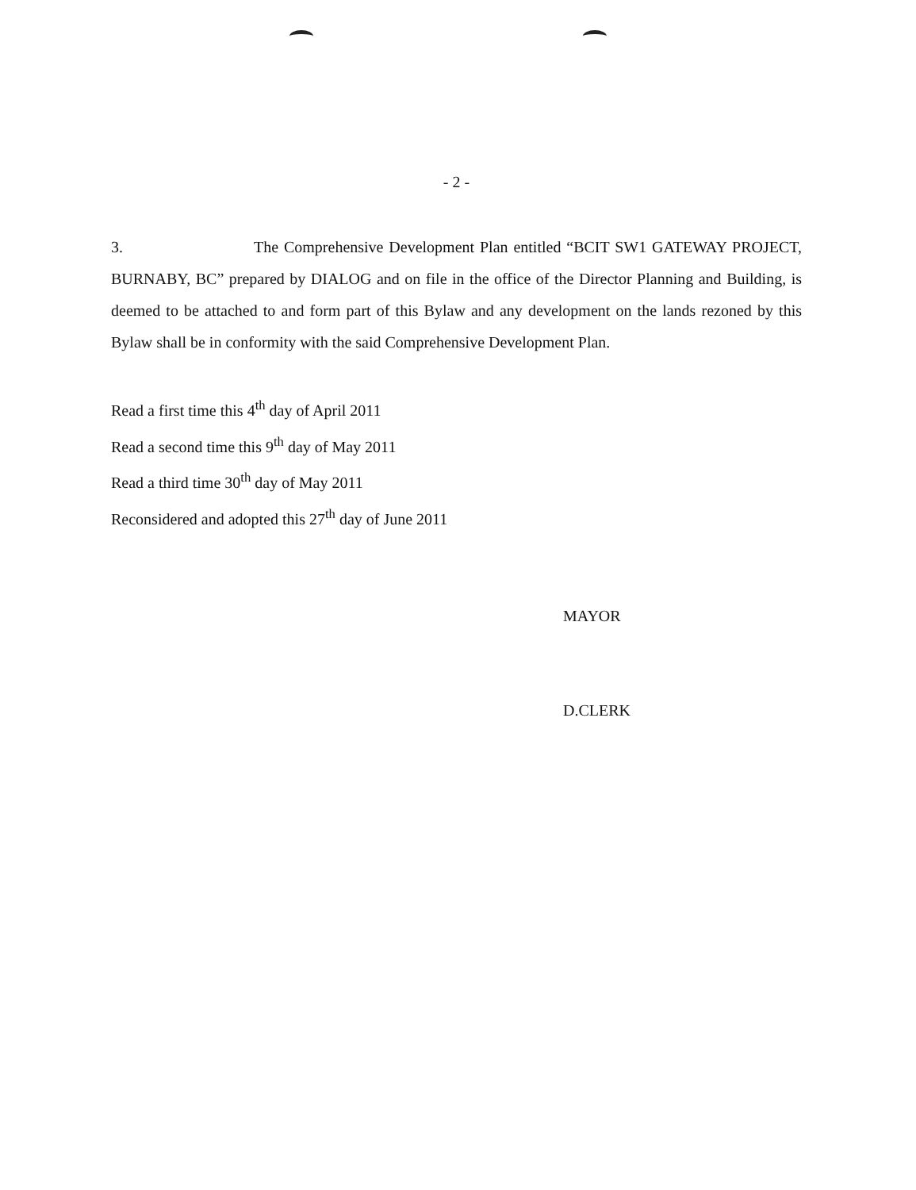- 2 -
3. The Comprehensive Development Plan entitled “BCIT SW1 GATEWAY PROJECT, BURNABY, BC” prepared by DIALOG and on file in the office of the Director Planning and Building, is deemed to be attached to and form part of this Bylaw and any development on the lands rezoned by this Bylaw shall be in conformity with the said Comprehensive Development Plan.
Read a first time this 4<sup>th</sup> day of April 2011
Read a second time this 9<sup>th</sup> day of May 2011
Read a third time 30<sup>th</sup> day of May 2011
Reconsidered and adopted this 27<sup>th</sup> day of June 2011
MAYOR
D.CLERK